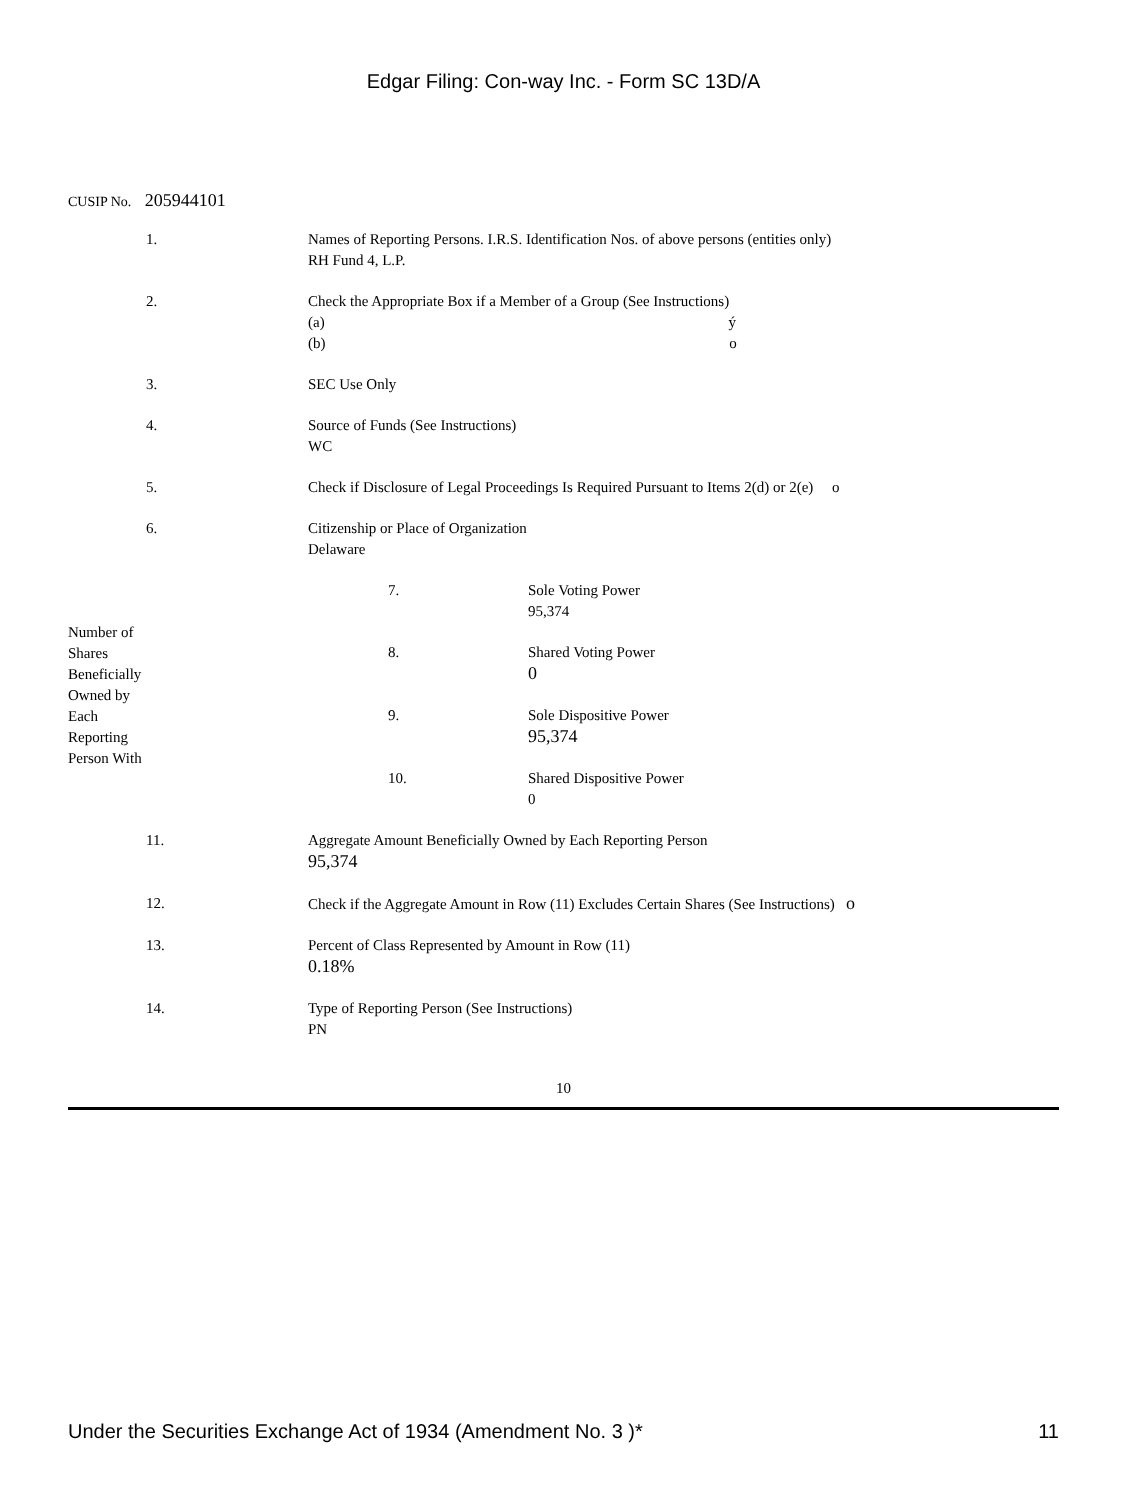Edgar Filing: Con-way Inc. - Form SC 13D/A
CUSIP No. 205944101
| 1. | Names of Reporting Persons. I.R.S. Identification Nos. of above persons (entities only) RH Fund 4, L.P. | | |
| 2. | Check the Appropriate Box if a Member of a Group (See Instructions) (a) ý (b) o | | |
| 3. | SEC Use Only | | |
| 4. | Source of Funds (See Instructions) WC | | |
| 5. | Check if Disclosure of Legal Proceedings Is Required Pursuant to Items 2(d) or 2(e) o | | |
| 6. | Citizenship or Place of Organization Delaware | | |
| Number of Shares Beneficially Owned by Each Reporting Person With | | 7. | Sole Voting Power 95,374 |
| | | 8. | Shared Voting Power 0 |
| | | 9. | Sole Dispositive Power 95,374 |
| | | 10. | Shared Dispositive Power 0 |
| 11. | Aggregate Amount Beneficially Owned by Each Reporting Person 95,374 | | |
| 12. | Check if the Aggregate Amount in Row (11) Excludes Certain Shares (See Instructions) o | | |
| 13. | Percent of Class Represented by Amount in Row (11) 0.18% | | |
| 14. | Type of Reporting Person (See Instructions) PN | | |
10
Under the Securities Exchange Act of 1934 (Amendment No. 3 )* 11